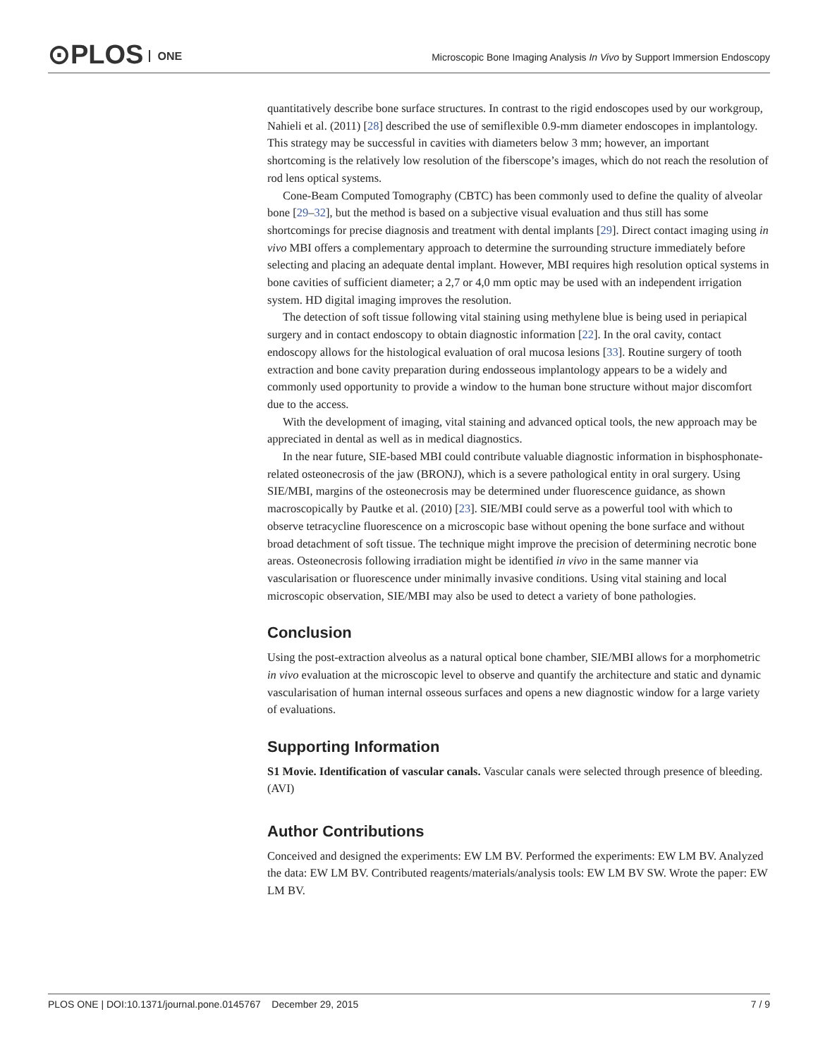⊙PLOS ONE
Microscopic Bone Imaging Analysis In Vivo by Support Immersion Endoscopy
quantitatively describe bone surface structures. In contrast to the rigid endoscopes used by our workgroup, Nahieli et al. (2011) [28] described the use of semiflexible 0.9-mm diameter endoscopes in implantology. This strategy may be successful in cavities with diameters below 3 mm; however, an important shortcoming is the relatively low resolution of the fiberscope’s images, which do not reach the resolution of rod lens optical systems.
Cone-Beam Computed Tomography (CBTC) has been commonly used to define the quality of alveolar bone [29–32], but the method is based on a subjective visual evaluation and thus still has some shortcomings for precise diagnosis and treatment with dental implants [29]. Direct contact imaging using in vivo MBI offers a complementary approach to determine the surrounding structure immediately before selecting and placing an adequate dental implant. However, MBI requires high resolution optical systems in bone cavities of sufficient diameter; a 2,7 or 4,0 mm optic may be used with an independent irrigation system. HD digital imaging improves the resolution.
The detection of soft tissue following vital staining using methylene blue is being used in periapical surgery and in contact endoscopy to obtain diagnostic information [22]. In the oral cavity, contact endoscopy allows for the histological evaluation of oral mucosa lesions [33]. Routine surgery of tooth extraction and bone cavity preparation during endosseous implantology appears to be a widely and commonly used opportunity to provide a window to the human bone structure without major discomfort due to the access.
With the development of imaging, vital staining and advanced optical tools, the new approach may be appreciated in dental as well as in medical diagnostics.
In the near future, SIE-based MBI could contribute valuable diagnostic information in bisphosphonate-related osteonecrosis of the jaw (BRONJ), which is a severe pathological entity in oral surgery. Using SIE/MBI, margins of the osteonecrosis may be determined under fluorescence guidance, as shown macroscopically by Pautke et al. (2010) [23]. SIE/MBI could serve as a powerful tool with which to observe tetracycline fluorescence on a microscopic base without opening the bone surface and without broad detachment of soft tissue. The technique might improve the precision of determining necrotic bone areas. Osteonecrosis following irradiation might be identified in vivo in the same manner via vascularisation or fluorescence under minimally invasive conditions. Using vital staining and local microscopic observation, SIE/MBI may also be used to detect a variety of bone pathologies.
Conclusion
Using the post-extraction alveolus as a natural optical bone chamber, SIE/MBI allows for a morphometric in vivo evaluation at the microscopic level to observe and quantify the architecture and static and dynamic vascularisation of human internal osseous surfaces and opens a new diagnostic window for a large variety of evaluations.
Supporting Information
S1 Movie. Identification of vascular canals. Vascular canals were selected through presence of bleeding.
(AVI)
Author Contributions
Conceived and designed the experiments: EW LM BV. Performed the experiments: EW LM BV. Analyzed the data: EW LM BV. Contributed reagents/materials/analysis tools: EW LM BV SW. Wrote the paper: EW LM BV.
PLOS ONE | DOI:10.1371/journal.pone.0145767 December 29, 2015 7 / 9